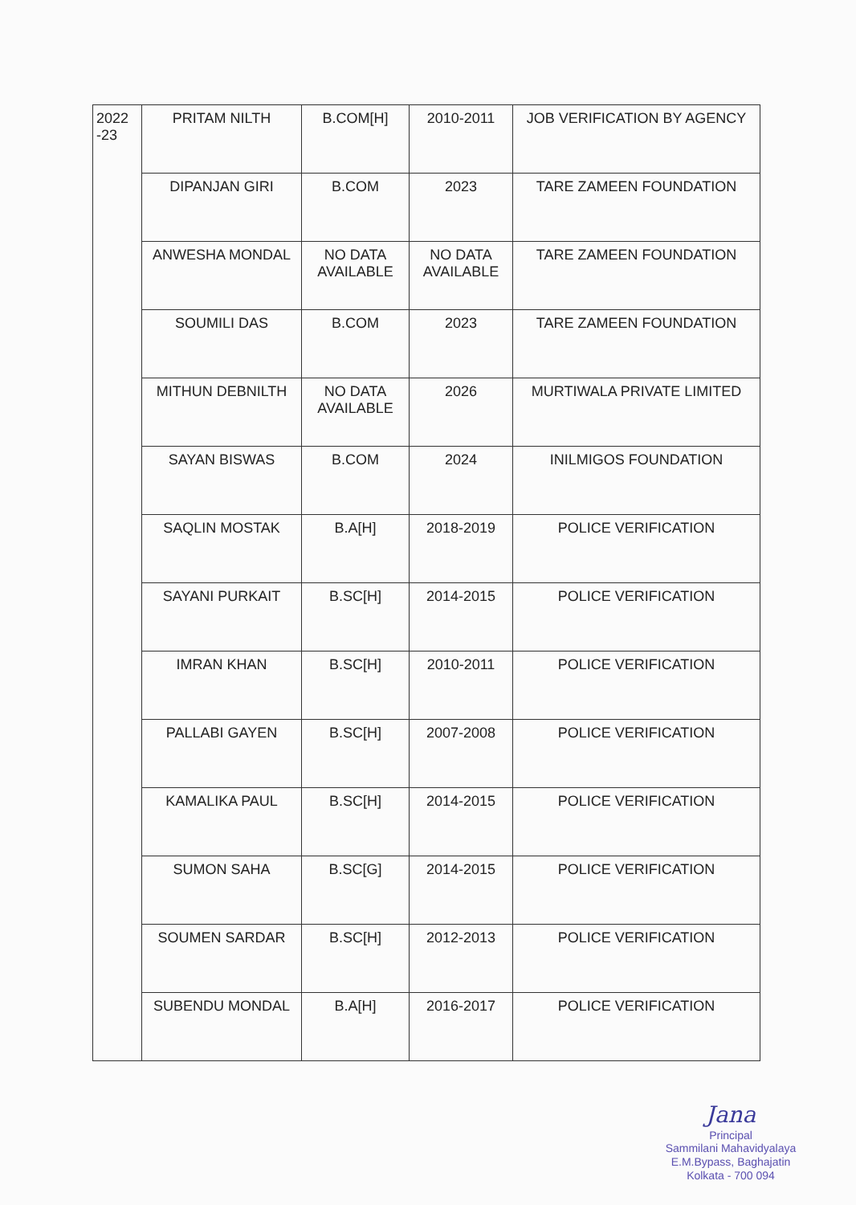| 2022 -23 | PRITAM NILTH | B.COM[H] | 2010-2011 | JOB VERIFICATION BY AGENCY |
| | DIPANJAN GIRI | B.COM | 2023 | TARE ZAMEEN FOUNDATION |
| | ANWESHA MONDAL | NO DATA AVAILABLE | NO DATA AVAILABLE | TARE ZAMEEN FOUNDATION |
| | SOUMILI DAS | B.COM | 2023 | TARE ZAMEEN FOUNDATION |
| | MITHUN DEBNILTH | NO DATA AVAILABLE | 2026 | MURTIWALA PRIVATE LIMITED |
| | SAYAN BISWAS | B.COM | 2024 | INILMIGOS FOUNDATION |
| | SAQLIN MOSTAK | B.A[H] | 2018-2019 | POLICE VERIFICATION |
| | SAYANI PURKAIT | B.SC[H] | 2014-2015 | POLICE VERIFICATION |
| | IMRAN KHAN | B.SC[H] | 2010-2011 | POLICE VERIFICATION |
| | PALLABI GAYEN | B.SC[H] | 2007-2008 | POLICE VERIFICATION |
| | KAMALIKA PAUL | B.SC[H] | 2014-2015 | POLICE VERIFICATION |
| | SUMON SAHA | B.SC[G] | 2014-2015 | POLICE VERIFICATION |
| | SOUMEN SARDAR | B.SC[H] | 2012-2013 | POLICE VERIFICATION |
| | SUBENDU MONDAL | B.A[H] | 2016-2017 | POLICE VERIFICATION |
Jana
Principal
Sammilani Mahavidyalaya
E.M.Bypass, Baghajatin
Kolkata - 700 094